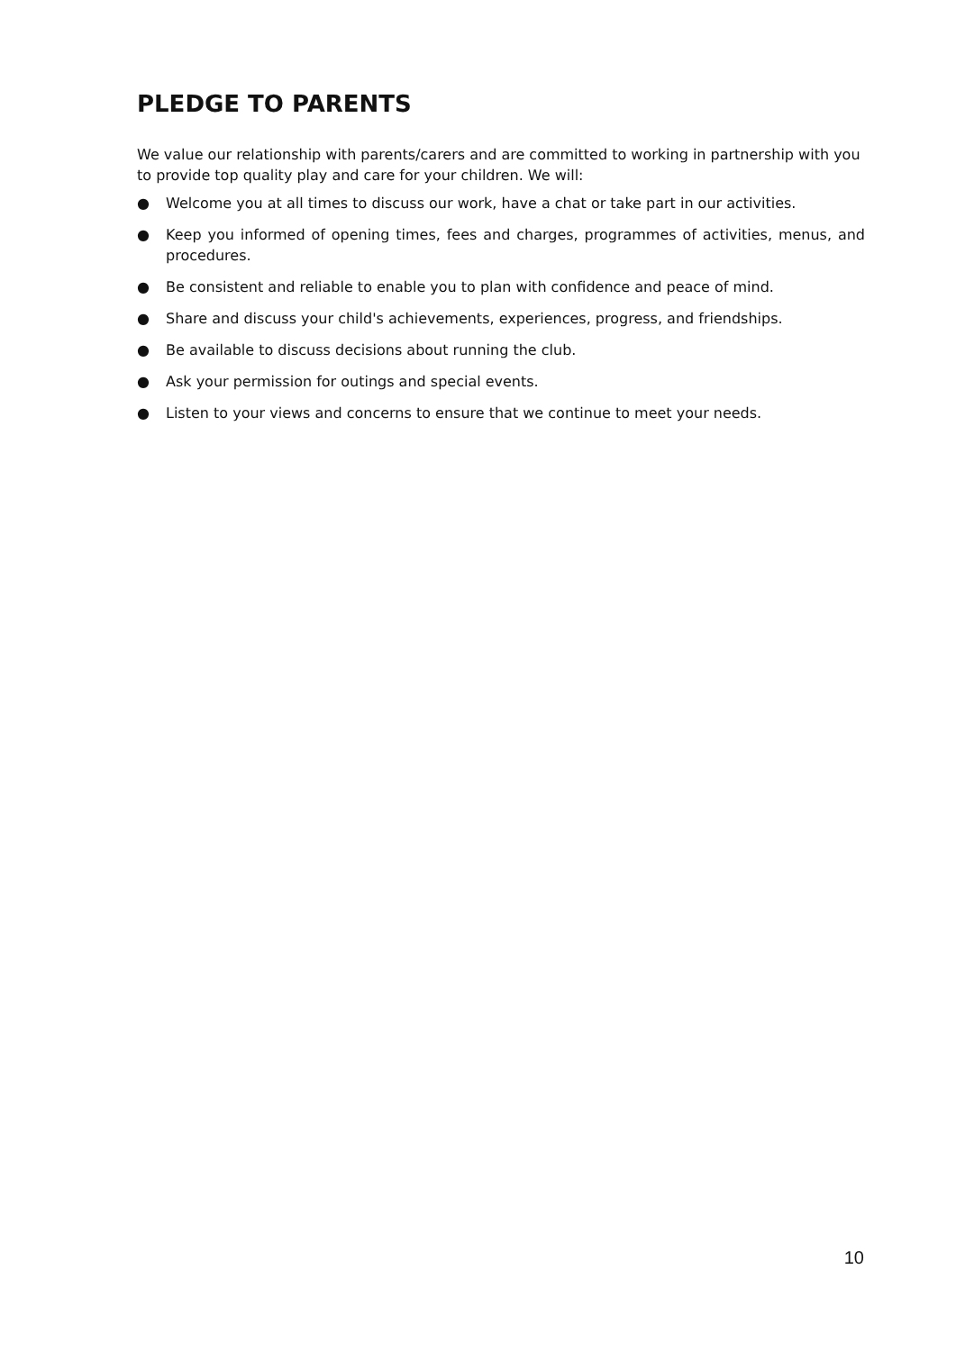PLEDGE TO PARENTS
We value our relationship with parents/carers and are committed to working in partnership with you to provide top quality play and care for your children. We will:
● Welcome you at all times to discuss our work, have a chat or take part in our activities.
● Keep you informed of opening times, fees and charges, programmes of activities, menus, and procedures.
● Be consistent and reliable to enable you to plan with confidence and peace of mind.
● Share and discuss your child's achievements, experiences, progress, and friendships.
● Be available to discuss decisions about running the club.
● Ask your permission for outings and special events.
● Listen to your views and concerns to ensure that we continue to meet your needs.
10